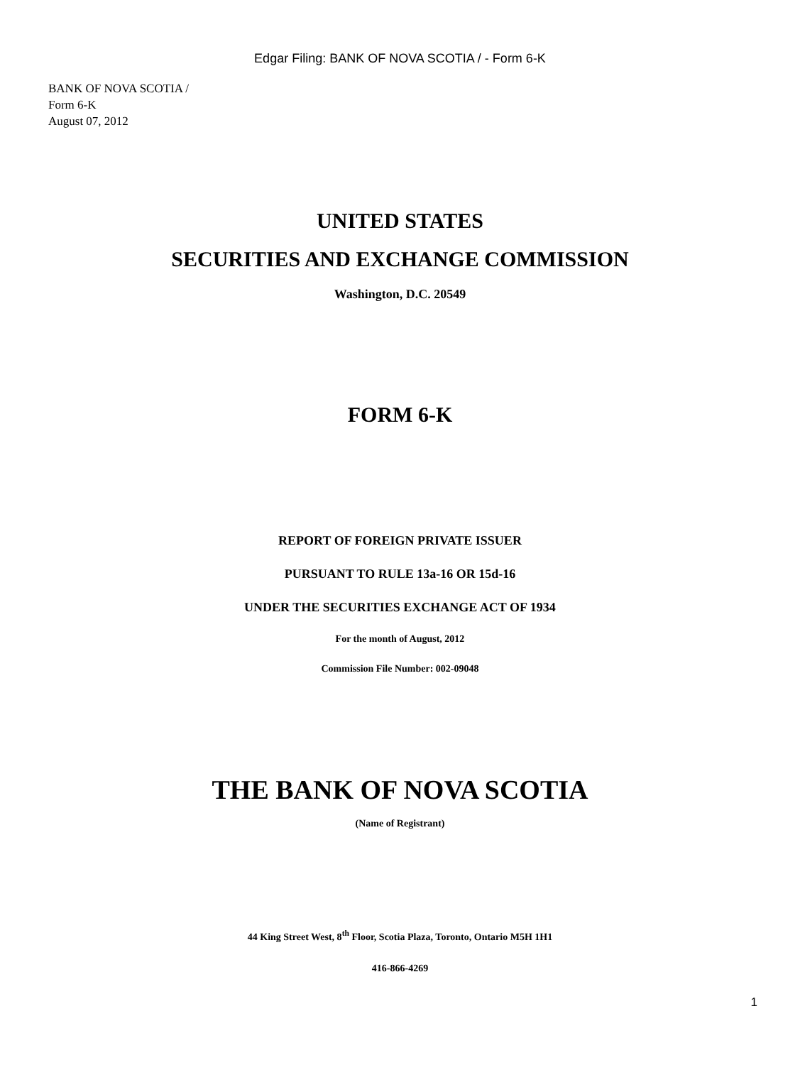Edgar Filing: BANK OF NOVA SCOTIA / - Form 6-K
BANK OF NOVA SCOTIA /
Form 6-K
August 07, 2012
UNITED STATES
SECURITIES AND EXCHANGE COMMISSION
Washington, D.C. 20549
FORM 6-K
REPORT OF FOREIGN PRIVATE ISSUER
PURSUANT TO RULE 13a-16 OR 15d-16
UNDER THE SECURITIES EXCHANGE ACT OF 1934
For the month of August, 2012
Commission File Number: 002-09048
THE BANK OF NOVA SCOTIA
(Name of Registrant)
44 King Street West, 8<sup>th</sup> Floor, Scotia Plaza, Toronto, Ontario M5H 1H1
416-866-4269
1